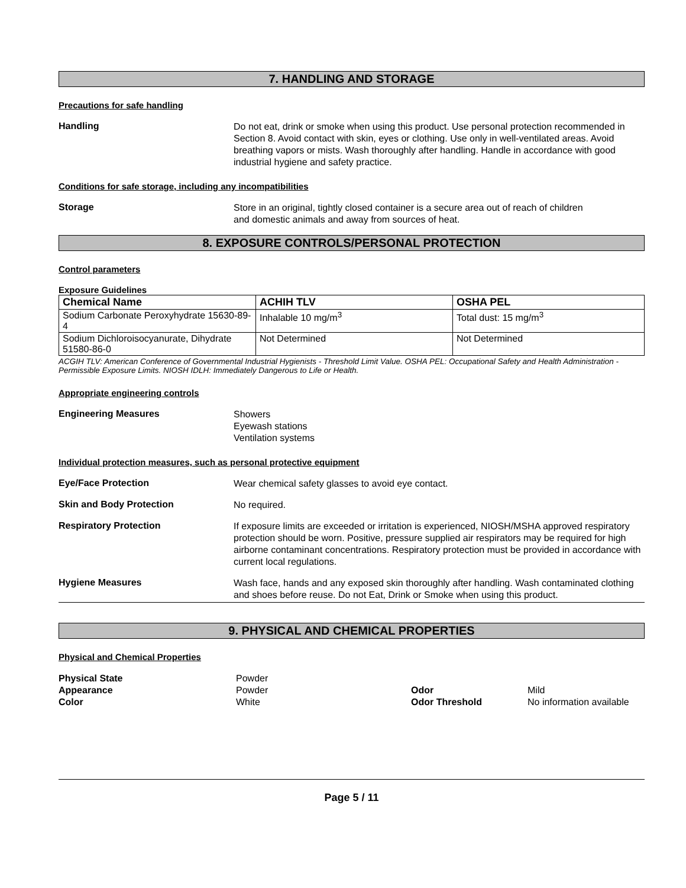7. HANDLING AND STORAGE
Precautions for safe handling
Handling
Do not eat, drink or smoke when using this product. Use personal protection recommended in Section 8. Avoid contact with skin, eyes or clothing. Use only in well-ventilated areas. Avoid breathing vapors or mists. Wash thoroughly after handling. Handle in accordance with good industrial hygiene and safety practice.
Conditions for safe storage, including any incompatibilities
Storage
Store in an original, tightly closed container is a secure area out of reach of children
and domestic animals and away from sources of heat.
8. EXPOSURE CONTROLS/PERSONAL PROTECTION
Control parameters
Exposure Guidelines
| Chemical Name | ACHIH TLV | OSHA PEL |
| --- | --- | --- |
| Sodium Carbonate Peroxyhydrate 15630-89-4 | Inhalable 10 mg/m<sup>3</sup> | Total dust: 15 mg/m<sup>3</sup> |
| Sodium Dichloroisocyanurate, Dihydrate 51580-86-0 | Not Determined | Not Determined |
ACGIH TLV: American Conference of Governmental Industrial Hygienists - Threshold Limit Value. OSHA PEL: Occupational Safety and Health Administration - Permissible Exposure Limits. NIOSH IDLH: Immediately Dangerous to Life or Health.
Appropriate engineering controls
Engineering Measures
Showers
Eyewash stations
Ventilation systems
Individual protection measures, such as personal protective equipment
Eye/Face Protection
Wear chemical safety glasses to avoid eye contact.
Skin and Body Protection
No required.
Respiratory Protection
If exposure limits are exceeded or irritation is experienced, NIOSH/MSHA approved respiratory protection should be worn. Positive, pressure supplied air respirators may be required for high airborne contaminant concentrations. Respiratory protection must be provided in accordance with current local regulations.
Hygiene Measures
Wash face, hands and any exposed skin thoroughly after handling. Wash contaminated clothing and shoes before reuse. Do not Eat, Drink or Smoke when using this product.
9. PHYSICAL AND CHEMICAL PROPERTIES
Physical and Chemical Properties
Physical State Powder Appearance Powder Odor Mild Color White Odor Threshold No information available
Page 5 / 11